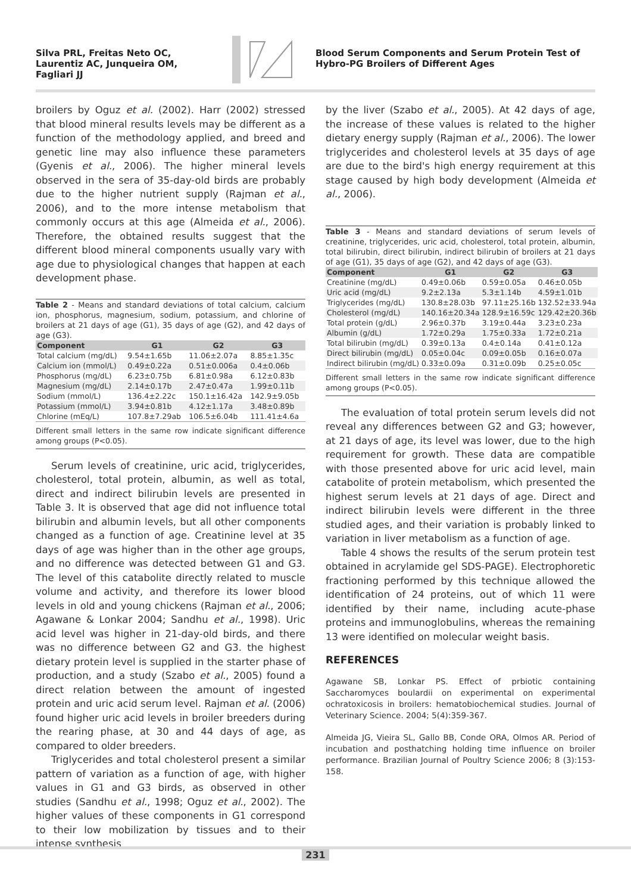Silva PRL, Freitas Neto OC,
Laurentiz AC, Junqueira OM,
Fagliari JJ
Blood Serum Components and Serum Protein Test of
Hybro-PG Broilers of Different Ages
broilers by Oguz et al. (2002). Harr (2002) stressed that blood mineral results levels may be different as a function of the methodology applied, and breed and genetic line may also influence these parameters (Gyenis et al., 2006). The higher mineral levels observed in the sera of 35-day-old birds are probably due to the higher nutrient supply (Rajman et al., 2006), and to the more intense metabolism that commonly occurs at this age (Almeida et al., 2006). Therefore, the obtained results suggest that the different blood mineral components usually vary with age due to physiological changes that happen at each development phase.
Table 2 - Means and standard deviations of total calcium, calcium ion, phosphorus, magnesium, sodium, potassium, and chlorine of broilers at 21 days of age (G1), 35 days of age (G2), and 42 days of age (G3).
| Component | G1 | G2 | G3 |
| --- | --- | --- | --- |
| Total calcium (mg/dL) | 9.54±1.65b | 11.06±2.07a | 8.85±1.35c |
| Calcium ion (mmol/L) | 0.49±0.22a | 0.51±0.006a | 0.4±0.06b |
| Phosphorus (mg/dL) | 6.23±0.75b | 6.81±0.98a | 6.12±0.83b |
| Magnesium (mg/dL) | 2.14±0.17b | 2.47±0.47a | 1.99±0.11b |
| Sodium (mmol/L) | 136.4±2.22c | 150.1±16.42a | 142.9±9.05b |
| Potassium (mmol/L) | 3.94±0.81b | 4.12±1.17a | 3.48±0.89b |
| Chlorine (mEq/L) | 107.8±7.29ab | 106.5±6.04b | 111.41±4.6a |
Different small letters in the same row indicate significant difference among groups (P<0.05).
Serum levels of creatinine, uric acid, triglycerides, cholesterol, total protein, albumin, as well as total, direct and indirect bilirubin levels are presented in Table 3. It is observed that age did not influence total bilirubin and albumin levels, but all other components changed as a function of age. Creatinine level at 35 days of age was higher than in the other age groups, and no difference was detected between G1 and G3. The level of this catabolite directly related to muscle volume and activity, and therefore its lower blood levels in old and young chickens (Rajman et al., 2006; Agawane & Lonkar 2004; Sandhu et al., 1998). Uric acid level was higher in 21-day-old birds, and there was no difference between G2 and G3. the highest dietary protein level is supplied in the starter phase of production, and a study (Szabo et al., 2005) found a direct relation between the amount of ingested protein and uric acid serum level. Rajman et al. (2006) found higher uric acid levels in broiler breeders during the rearing phase, at 30 and 44 days of age, as compared to older breeders.
Triglycerides and total cholesterol present a similar pattern of variation as a function of age, with higher values in G1 and G3 birds, as observed in other studies (Sandhu et al., 1998; Oguz et al., 2002). The higher values of these components in G1 correspond to their low mobilization by tissues and to their intense synthesis
by the liver (Szabo et al., 2005). At 42 days of age, the increase of these values is related to the higher dietary energy supply (Rajman et al., 2006). The lower triglycerides and cholesterol levels at 35 days of age are due to the bird's high energy requirement at this stage caused by high body development (Almeida et al., 2006).
Table 3 - Means and standard deviations of serum levels of creatinine, triglycerides, uric acid, cholesterol, total protein, albumin, total bilirubin, direct bilirubin, indirect bilirubin of broilers at 21 days of age (G1), 35 days of age (G2), and 42 days of age (G3).
| Component | G1 | G2 | G3 |
| --- | --- | --- | --- |
| Creatinine (mg/dL) | 0.49±0.06b | 0.59±0.05a | 0.46±0.05b |
| Uric acid (mg/dL) | 9.2±2.13a | 5.3±1.14b | 4.59±1.01b |
| Triglycerides (mg/dL) | 130.8±28.03b | 97.11±25.16b | 132.52±33.94a |
| Cholesterol (mg/dL) | 140.16±20.34a | 128.9±16.59c | 129.42±20.36b |
| Total protein (g/dL) | 2.96±0.37b | 3.19±0.44a | 3.23±0.23a |
| Albumin (g/dL) | 1.72±0.29a | 1.75±0.33a | 1.72±0.21a |
| Total bilirubin (mg/dL) | 0.39±0.13a | 0.4±0.14a | 0.41±0.12a |
| Direct bilirubin (mg/dL) | 0.05±0.04c | 0.09±0.05b | 0.16±0.07a |
| Indirect bilirubin (mg/dL) | 0.33±0.09a | 0.31±0.09b | 0.25±0.05c |
Different small letters in the same row indicate significant difference among groups (P<0.05).
The evaluation of total protein serum levels did not reveal any differences between G2 and G3; however, at 21 days of age, its level was lower, due to the high requirement for growth. These data are compatible with those presented above for uric acid level, main catabolite of protein metabolism, which presented the highest serum levels at 21 days of age. Direct and indirect bilirubin levels were different in the three studied ages, and their variation is probably linked to variation in liver metabolism as a function of age.
Table 4 shows the results of the serum protein test obtained in acrylamide gel SDS-PAGE). Electrophoretic fractioning performed by this technique allowed the identification of 24 proteins, out of which 11 were identified by their name, including acute-phase proteins and immunoglobulins, whereas the remaining 13 were identified on molecular weight basis.
REFERENCES
Agawane SB, Lonkar PS. Effect of prbiotic containing Saccharomyces boulardii on experimental on experimental ochratoxicosis in broilers: hematobiochemical studies. Journal of Veterinary Science. 2004; 5(4):359-367.
Almeida JG, Vieira SL, Gallo BB, Conde ORA, Olmos AR. Period of incubation and posthatching holding time influence on broiler performance. Brazilian Journal of Poultry Science 2006; 8 (3):153-158.
231